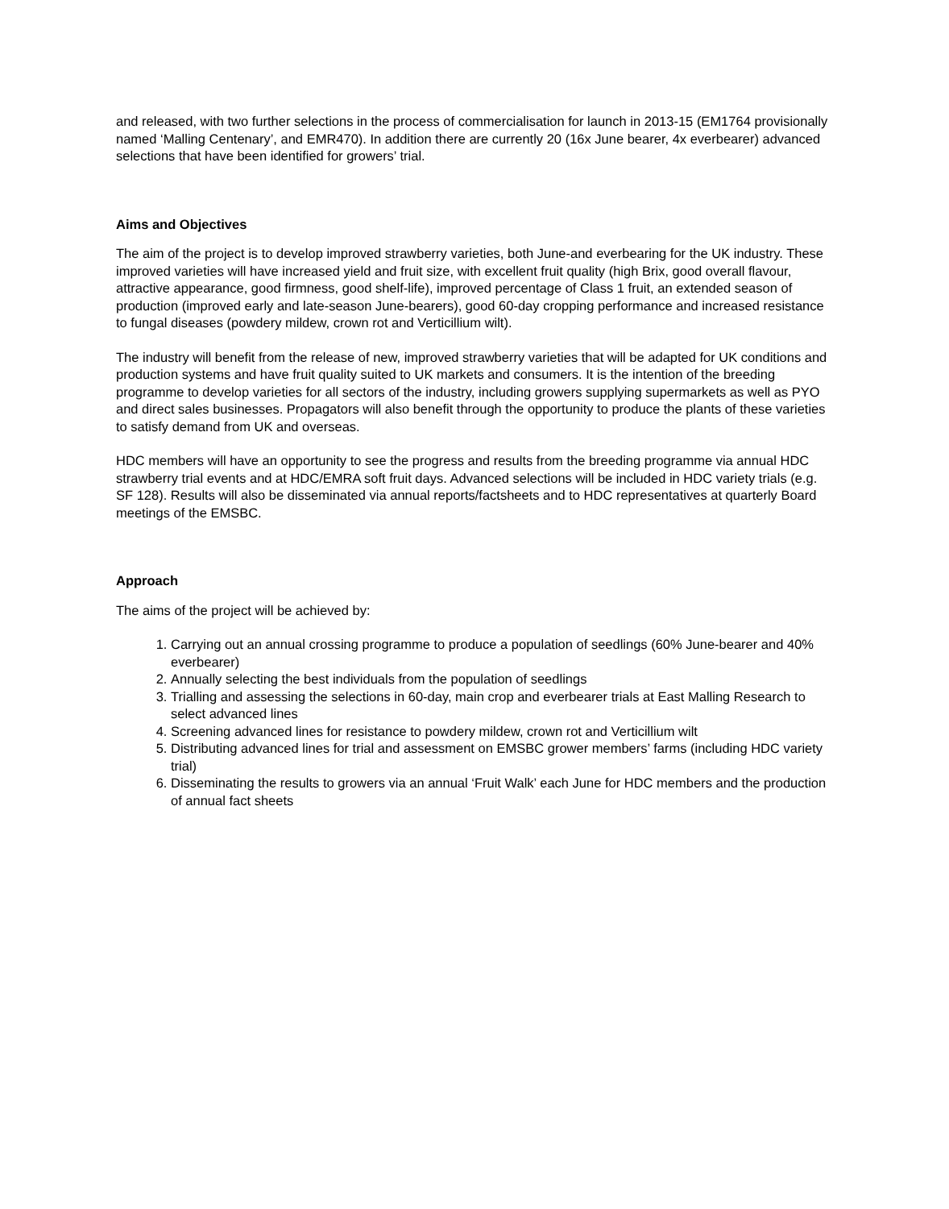and released, with two further selections in the process of commercialisation for launch in 2013-15 (EM1764 provisionally named ‘Malling Centenary’, and EMR470). In addition there are currently 20 (16x June bearer, 4x everbearer) advanced selections that have been identified for growers’ trial.
Aims and Objectives
The aim of the project is to develop improved strawberry varieties, both June-and everbearing for the UK industry. These improved varieties will have increased yield and fruit size, with excellent fruit quality (high Brix, good overall flavour, attractive appearance, good firmness, good shelf-life), improved percentage of Class 1 fruit, an extended season of production (improved early and late-season June-bearers), good 60-day cropping performance and increased resistance to fungal diseases (powdery mildew, crown rot and Verticillium wilt).
The industry will benefit from the release of new, improved strawberry varieties that will be adapted for UK conditions and production systems and have fruit quality suited to UK markets and consumers. It is the intention of the breeding programme to develop varieties for all sectors of the industry, including growers supplying supermarkets as well as PYO and direct sales businesses. Propagators will also benefit through the opportunity to produce the plants of these varieties to satisfy demand from UK and overseas.
HDC members will have an opportunity to see the progress and results from the breeding programme via annual HDC strawberry trial events and at HDC/EMRA soft fruit days. Advanced selections will be included in HDC variety trials (e.g. SF 128). Results will also be disseminated via annual reports/factsheets and to HDC representatives at quarterly Board meetings of the EMSBC.
Approach
The aims of the project will be achieved by:
1. Carrying out an annual crossing programme to produce a population of seedlings (60% June-bearer and 40% everbearer)
2. Annually selecting the best individuals from the population of seedlings
3. Trialling and assessing the selections in 60-day, main crop and everbearer trials at East Malling Research to select advanced lines
4. Screening advanced lines for resistance to powdery mildew, crown rot and Verticillium wilt
5. Distributing advanced lines for trial and assessment on EMSBC grower members’ farms (including HDC variety trial)
6. Disseminating the results to growers via an annual ‘Fruit Walk’ each June for HDC members and the production of annual fact sheets